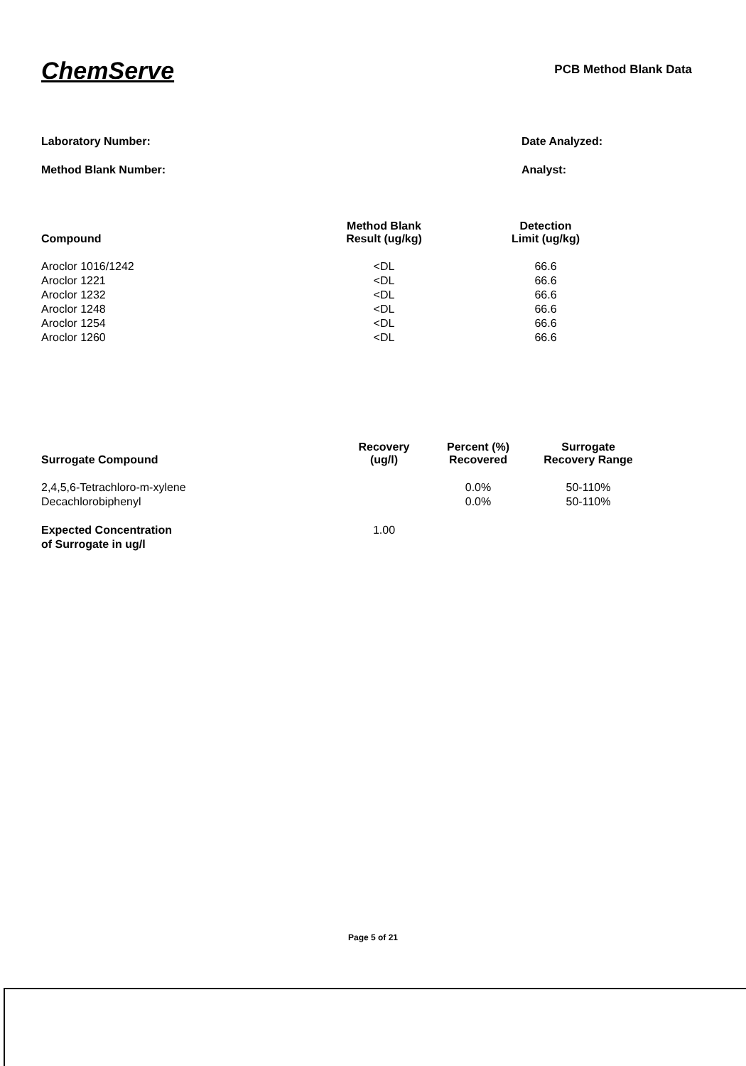ChemServe
PCB Method Blank Data
Laboratory Number:
Method Blank Number:
Date Analyzed:
Analyst:
| Compound | Method Blank Result (ug/kg) | Detection Limit (ug/kg) |
| --- | --- | --- |
| Aroclor 1016/1242 | <DL | 66.6 |
| Aroclor 1221 | <DL | 66.6 |
| Aroclor 1232 | <DL | 66.6 |
| Aroclor 1248 | <DL | 66.6 |
| Aroclor 1254 | <DL | 66.6 |
| Aroclor 1260 | <DL | 66.6 |
| Surrogate Compound | Recovery (ug/l) | Percent (%) Recovered | Surrogate Recovery Range |
| --- | --- | --- | --- |
| 2,4,5,6-Tetrachloro-m-xylene | | 0.0% | 50-110% |
| Decachlorobiphenyl | | 0.0% | 50-110% |
| Expected Concentration of Surrogate in ug/l | 1.00 | | |
Page 5 of 21